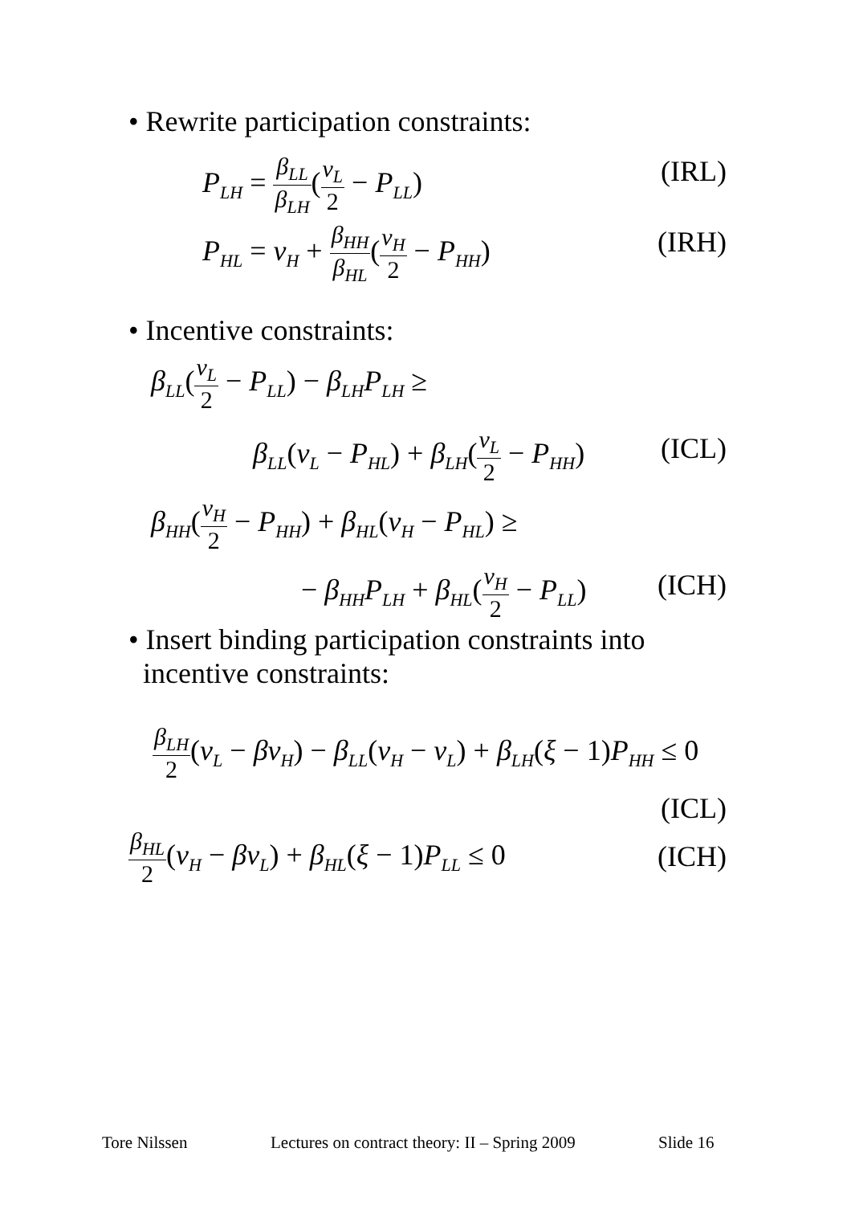• Rewrite participation constraints:
P<sub>LH</sub> = β<sub>LL</sub> β<sub>LH</sub>(v<sub>L</sub> 2 − P<sub>LL</sub>) (IRL)
P<sub>HL</sub> = v<sub>H</sub> + β<sub>HH</sub> β<sub>HL</sub>(v<sub>H</sub> 2 − P<sub>HH</sub>) (IRH)
• Incentive constraints:
β<sub>LL</sub>(v<sub>L</sub> 2 − P<sub>LL</sub>) − β<sub>LH</sub>P<sub>LH</sub> ≥
β<sub>LL</sub>(v<sub>L</sub> − P<sub>HL</sub>) + β<sub>LH</sub>(v<sub>L</sub> 2 − P<sub>HH</sub>) (ICL)
β<sub>HH</sub>(v<sub>H</sub> 2 − P<sub>HH</sub>) + β<sub>HL</sub>(v<sub>H</sub> − P<sub>HL</sub>) ≥
− β<sub>HH</sub>P<sub>LH</sub> + β<sub>HL</sub>(v<sub>H</sub> 2 − P<sub>LL</sub>) (ICH)
• Insert binding participation constraints into
incentive constraints:
β<sub>LH</sub> 2(v<sub>L</sub> − βv<sub>H</sub>) − β<sub>LL</sub>(v<sub>H</sub> − v<sub>L</sub>) + β<sub>LH</sub>(ξ − 1) P<sub>HH</sub> ≤ 0
(ICL)
β<sub>HL</sub> 2(v<sub>H</sub> − βv<sub>L</sub>) + β<sub>HL</sub>(ξ − 1) P<sub>LL</sub> ≤ 0 (ICH)
Tore Nilssen
Lectures on contract theory: II – Spring 2009
Slide 16